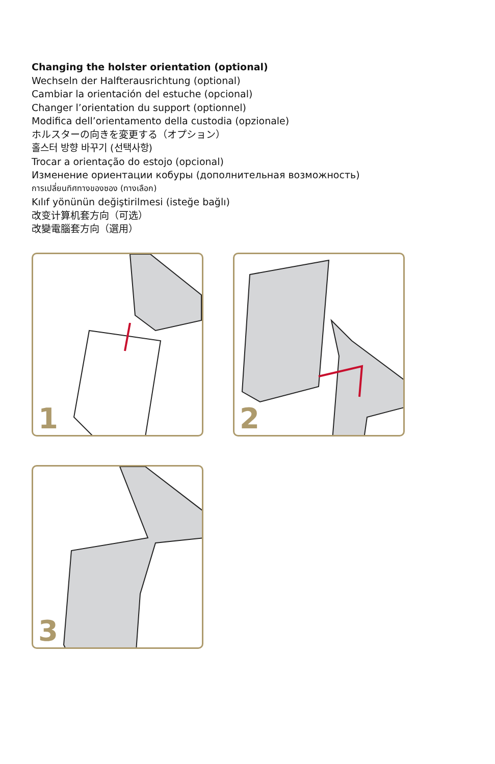Changing the holster orientation (optional)
Wechseln der Halfterausrichtung (optional)
Cambiar la orientación del estuche (opcional)
Changer l’orientation du support (optionnel)
Modifica dell’orientamento della custodia (opzionale)
ホルスターの向きを変更する（オプション）
홀스터 방향 바꾸기 (선택사항)
Trocar a orientação do estojo (opcional)
Изменение ориентации кобуры (дополнительная возможность)
การเปลี่ยนทิศทางของซอง (ทางเลือก)
Kılıf yönünün değiştirilmesi (isteğe bağlı)
改变计算机套方向（可选）
改變電腦套方向（選用）
1
2
3